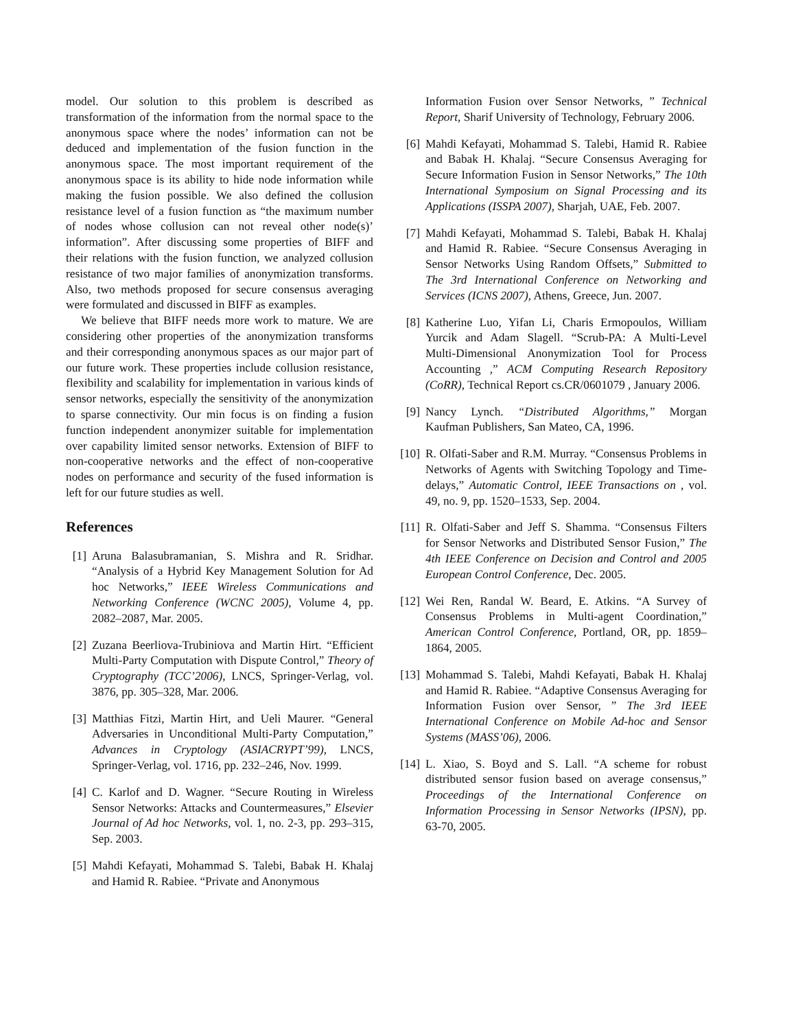model. Our solution to this problem is described as transformation of the information from the normal space to the anonymous space where the nodes’ information can not be deduced and implementation of the fusion function in the anonymous space. The most important requirement of the anonymous space is its ability to hide node information while making the fusion possible. We also defined the collusion resistance level of a fusion function as “the maximum number of nodes whose collusion can not reveal other node(s)’ information”. After discussing some properties of BIFF and their relations with the fusion function, we analyzed collusion resistance of two major families of anonymization transforms. Also, two methods proposed for secure consensus averaging were formulated and discussed in BIFF as examples.
We believe that BIFF needs more work to mature. We are considering other properties of the anonymization transforms and their corresponding anonymous spaces as our major part of our future work. These properties include collusion resistance, flexibility and scalability for implementation in various kinds of sensor networks, especially the sensitivity of the anonymization to sparse connectivity. Our min focus is on finding a fusion function independent anonymizer suitable for implementation over capability limited sensor networks. Extension of BIFF to non-cooperative networks and the effect of non-cooperative nodes on performance and security of the fused information is left for our future studies as well.
References
[1]
Aruna Balasubramanian, S. Mishra and R. Sridhar. “Analysis of a Hybrid Key Management Solution for Ad hoc Networks,” IEEE Wireless Communications and Networking Conference (WCNC 2005), Volume 4, pp. 2082–2087, Mar. 2005.
[2]
Zuzana Beerliova-Trubiniova and Martin Hirt. “Efficient Multi-Party Computation with Dispute Control,” Theory of Cryptography (TCC’2006), LNCS, Springer-Verlag, vol. 3876, pp. 305–328, Mar. 2006.
[3]
Matthias Fitzi, Martin Hirt, and Ueli Maurer. “General Adversaries in Unconditional Multi-Party Computation,” Advances in Cryptology (ASIACRYPT’99), LNCS, Springer-Verlag, vol. 1716, pp. 232–246, Nov. 1999.
[4]
C. Karlof and D. Wagner. “Secure Routing in Wireless Sensor Networks: Attacks and Countermeasures,” Elsevier Journal of Ad hoc Networks, vol. 1, no. 2-3, pp. 293–315, Sep. 2003.
[5]
Mahdi Kefayati, Mohammad S. Talebi, Babak H. Khalaj and Hamid R. Rabiee. “Private and Anonymous
Information Fusion over Sensor Networks, ” Technical Report, Sharif University of Technology, February 2006.
[6]
Mahdi Kefayati, Mohammad S. Talebi, Hamid R. Rabiee and Babak H. Khalaj. “Secure Consensus Averaging for Secure Information Fusion in Sensor Networks,” The 10th International Symposium on Signal Processing and its Applications (ISSPA 2007), Sharjah, UAE, Feb. 2007.
[7]
Mahdi Kefayati, Mohammad S. Talebi, Babak H. Khalaj and Hamid R. Rabiee. “Secure Consensus Averaging in Sensor Networks Using Random Offsets,” Submitted to The 3rd International Conference on Networking and Services (ICNS 2007), Athens, Greece, Jun. 2007.
[8]
Katherine Luo, Yifan Li, Charis Ermopoulos, William Yurcik and Adam Slagell. “Scrub-PA: A Multi-Level Multi-Dimensional Anonymization Tool for Process Accounting ,” ACM Computing Research Repository (CoRR), Technical Report cs.CR/0601079 , January 2006.
[9]
Nancy Lynch. “Distributed Algorithms,” Morgan Kaufman Publishers, San Mateo, CA, 1996.
[10]
R. Olfati-Saber and R.M. Murray. “Consensus Problems in Networks of Agents with Switching Topology and Time-delays,” Automatic Control, IEEE Transactions on , vol. 49, no. 9, pp. 1520–1533, Sep. 2004.
[11]
R. Olfati-Saber and Jeff S. Shamma. “Consensus Filters for Sensor Networks and Distributed Sensor Fusion,” The 4th IEEE Conference on Decision and Control and 2005 European Control Conference, Dec. 2005.
[12]
Wei Ren, Randal W. Beard, E. Atkins. “A Survey of Consensus Problems in Multi-agent Coordination,” American Control Conference, Portland, OR, pp. 1859–1864, 2005.
[13]
Mohammad S. Talebi, Mahdi Kefayati, Babak H. Khalaj and Hamid R. Rabiee. “Adaptive Consensus Averaging for Information Fusion over Sensor, ” The 3rd IEEE International Conference on Mobile Ad-hoc and Sensor Systems (MASS’06), 2006.
[14]
L. Xiao, S. Boyd and S. Lall. “A scheme for robust distributed sensor fusion based on average consensus,” Proceedings of the International Conference on Information Processing in Sensor Networks (IPSN), pp. 63-70, 2005.